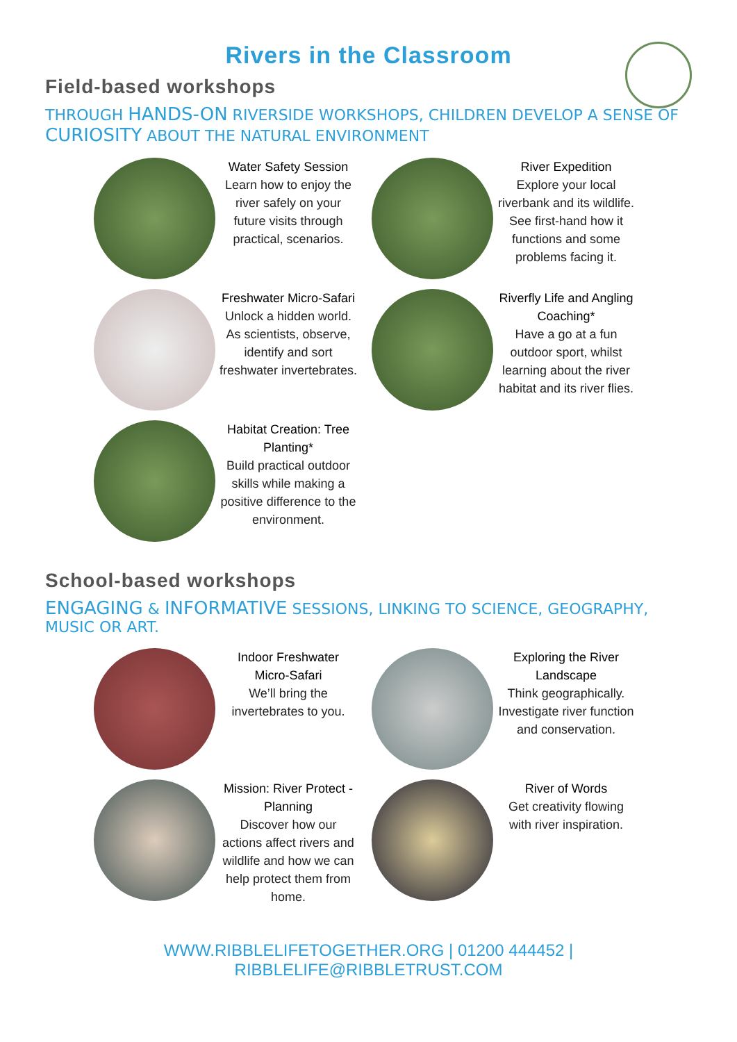Rivers in the Classroom
Field-based workshops
THROUGH HANDS-ON RIVERSIDE WORKSHOPS, CHILDREN DEVELOP A SENSE OF CURIOSITY ABOUT THE NATURAL ENVIRONMENT
Water Safety Session
Learn how to enjoy the river safely on your future visits through practical, scenarios.
River Expedition
Explore your local riverbank and its wildlife. See first-hand how it functions and some problems facing it.
Freshwater Micro-Safari
Unlock a hidden world. As scientists, observe, identify and sort freshwater invertebrates.
Riverfly Life and Angling Coaching*
Have a go at a fun outdoor sport, whilst learning about the river habitat and its river flies.
Habitat Creation: Tree Planting*
Build practical outdoor skills while making a positive difference to the environment.
School-based workshops
ENGAGING & INFORMATIVE SESSIONS, LINKING TO SCIENCE, GEOGRAPHY, MUSIC OR ART.
Indoor Freshwater Micro-Safari
We’ll bring the invertebrates to you.
Exploring the River Landscape
Think geographically. Investigate river function and conservation.
Mission: River Protect - Planning
Discover how our actions affect rivers and wildlife and how we can help protect them from home.
River of Words
Get creativity flowing with river inspiration.
WWW.RIBBLELIFETOGETHER.ORG | 01200 444452 | RIBBLELIFE@RIBBLETRUST.COM